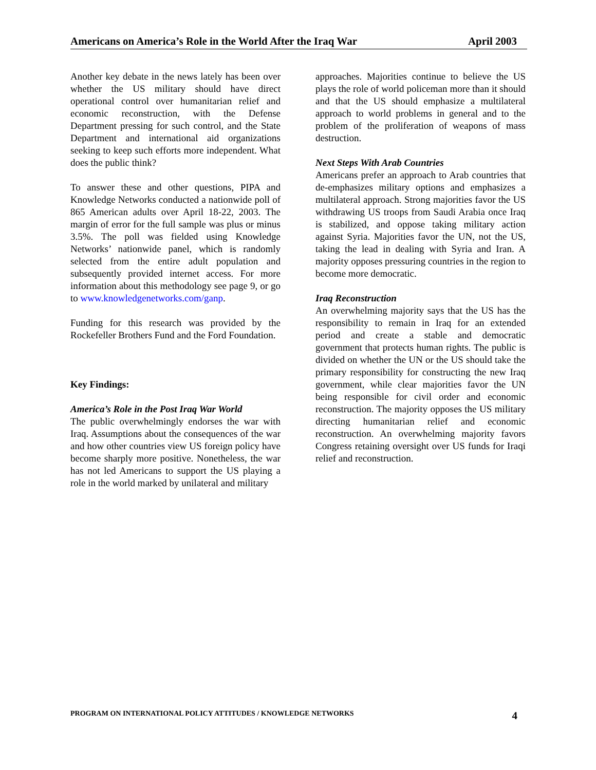Americans on America’s Role in the World After the Iraq War April 2003
Another key debate in the news lately has been over whether the US military should have direct operational control over humanitarian relief and economic reconstruction, with the Defense Department pressing for such control, and the State Department and international aid organizations seeking to keep such efforts more independent. What does the public think?
To answer these and other questions, PIPA and Knowledge Networks conducted a nationwide poll of 865 American adults over April 18-22, 2003. The margin of error for the full sample was plus or minus 3.5%. The poll was fielded using Knowledge Networks’ nationwide panel, which is randomly selected from the entire adult population and subsequently provided internet access. For more information about this methodology see page 9, or go to www.knowledgenetworks.com/ganp.
Funding for this research was provided by the Rockefeller Brothers Fund and the Ford Foundation.
Key Findings:
America’s Role in the Post Iraq War World
The public overwhelmingly endorses the war with Iraq. Assumptions about the consequences of the war and how other countries view US foreign policy have become sharply more positive. Nonetheless, the war has not led Americans to support the US playing a role in the world marked by unilateral and military
approaches. Majorities continue to believe the US plays the role of world policeman more than it should and that the US should emphasize a multilateral approach to world problems in general and to the problem of the proliferation of weapons of mass destruction.
Next Steps With Arab Countries
Americans prefer an approach to Arab countries that de-emphasizes military options and emphasizes a multilateral approach. Strong majorities favor the US withdrawing US troops from Saudi Arabia once Iraq is stabilized, and oppose taking military action against Syria. Majorities favor the UN, not the US, taking the lead in dealing with Syria and Iran. A majority opposes pressuring countries in the region to become more democratic.
Iraq Reconstruction
An overwhelming majority says that the US has the responsibility to remain in Iraq for an extended period and create a stable and democratic government that protects human rights. The public is divided on whether the UN or the US should take the primary responsibility for constructing the new Iraq government, while clear majorities favor the UN being responsible for civil order and economic reconstruction. The majority opposes the US military directing humanitarian relief and economic reconstruction. An overwhelming majority favors Congress retaining oversight over US funds for Iraqi relief and reconstruction.
PROGRAM ON INTERNATIONAL POLICY ATTITUDES / KNOWLEDGE NETWORKS 4